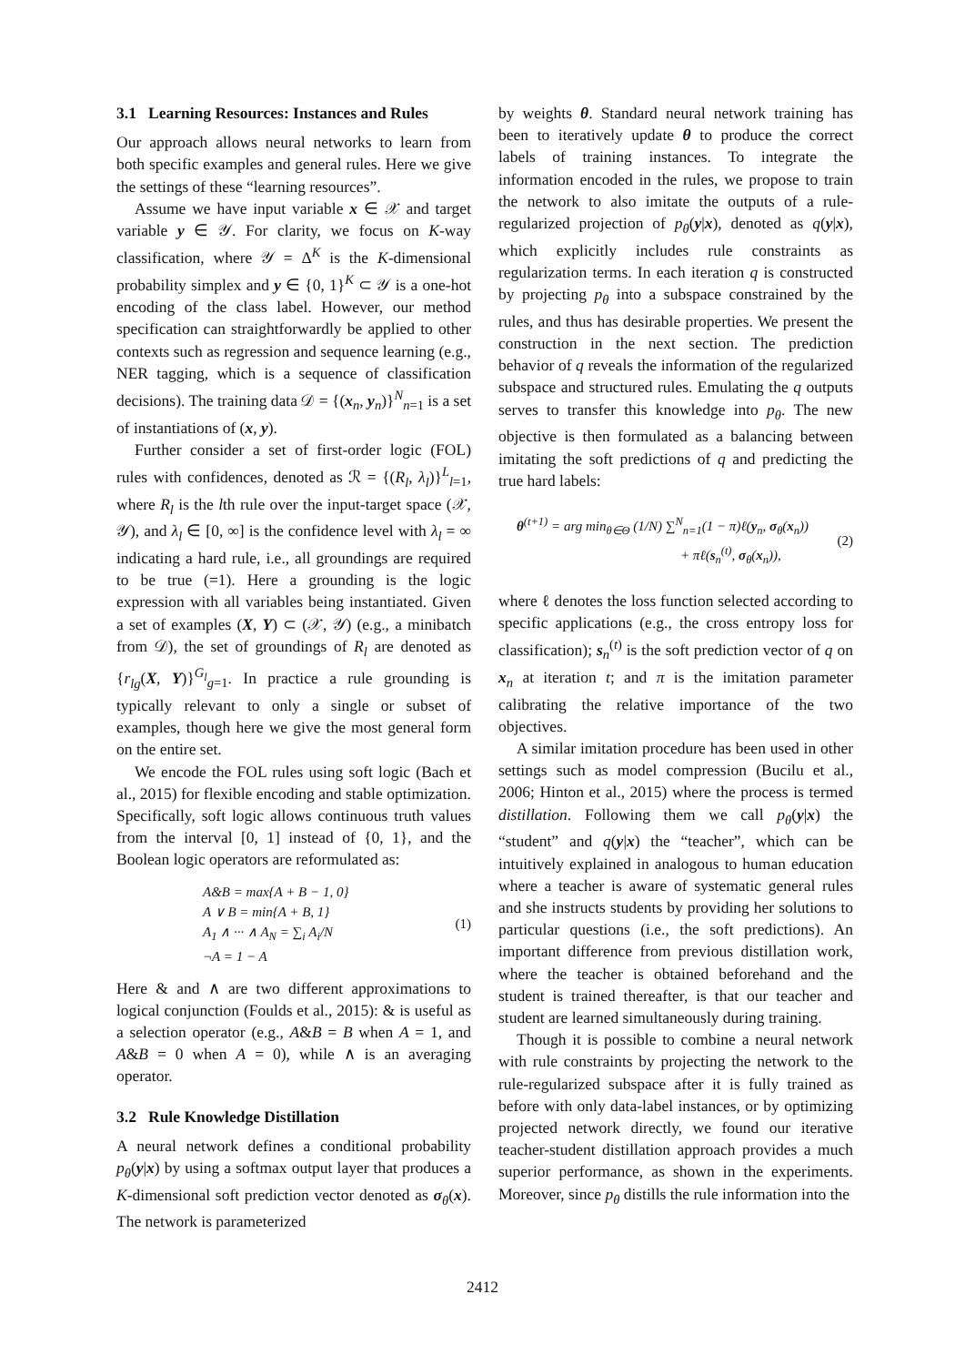3.1 Learning Resources: Instances and Rules
Our approach allows neural networks to learn from both specific examples and general rules. Here we give the settings of these “learning resources”.
Assume we have input variable x ∈ 𝒳 and target variable y ∈ 𝒴. For clarity, we focus on K-way classification, where 𝒴 = Δ<sup>K</sup> is the K-dimensional probability simplex and y ∈ {0, 1}<sup>K</sup> ⊂ 𝒴 is a one-hot encoding of the class label. However, our method specification can straightforwardly be applied to other contexts such as regression and sequence learning (e.g., NER tagging, which is a sequence of classification decisions). The training data 𝒟 = {(x<sub>n</sub>, y<sub>n</sub>)}<sup>N</sup><sub>n=1</sub> is a set of instantiations of (x, y).
Further consider a set of first-order logic (FOL) rules with confidences, denoted as ℛ = {(R<sub>l</sub>, λ<sub>l</sub>)}<sup>L</sup><sub>l=1</sub>, where R<sub>l</sub> is the lth rule over the input-target space (𝒳, 𝒴), and λ<sub>l</sub> ∈ [0, ∞] is the confidence level with λ<sub>l</sub> = ∞ indicating a hard rule, i.e., all groundings are required to be true (=1). Here a grounding is the logic expression with all variables being instantiated. Given a set of examples (X, Y) ⊂ (𝒳, 𝒴) (e.g., a minibatch from 𝒟), the set of groundings of R<sub>l</sub> are denoted as {r<sub>lg</sub>(X, Y)}<sup>G<sub>l</sub></sup><sub>g=1</sub>. In practice a rule grounding is typically relevant to only a single or subset of examples, though here we give the most general form on the entire set.
We encode the FOL rules using soft logic (Bach et al., 2015) for flexible encoding and stable optimization. Specifically, soft logic allows continuous truth values from the interval [0, 1] instead of {0, 1}, and the Boolean logic operators are reformulated as:
A&B = max{A + B − 1, 0}
A ∨ B = min{A + B, 1}
A<sub>1</sub> ∧ ··· ∧ A<sub>N</sub> = ∑<sub>i</sub> A<sub>i</sub>/N
¬A = 1 − A
(1)
Here & and ∧ are two different approximations to logical conjunction (Foulds et al., 2015): & is useful as a selection operator (e.g., A&B = B when A = 1, and A&B = 0 when A = 0), while ∧ is an averaging operator.
3.2 Rule Knowledge Distillation
A neural network defines a conditional probability p<sub>θ</sub>(y|x) by using a softmax output layer that produces a K-dimensional soft prediction vector denoted as σ<sub>θ</sub>(x). The network is parameterized
by weights θ. Standard neural network training has been to iteratively update θ to produce the correct labels of training instances. To integrate the information encoded in the rules, we propose to train the network to also imitate the outputs of a rule-regularized projection of p<sub>θ</sub>(y|x), denoted as q(y|x), which explicitly includes rule constraints as regularization terms. In each iteration q is constructed by projecting p<sub>θ</sub> into a subspace constrained by the rules, and thus has desirable properties. We present the construction in the next section. The prediction behavior of q reveals the information of the regularized subspace and structured rules. Emulating the q outputs serves to transfer this knowledge into p<sub>θ</sub>. The new objective is then formulated as a balancing between imitating the soft predictions of q and predicting the true hard labels:
θ<sup>(t+1)</sup> = arg min<sub>θ∈Θ</sub> (1/N) ∑<sup>N</sup><sub>n=1</sub>(1 − π)ℓ(y<sub>n</sub>, σ<sub>θ</sub>(x<sub>n</sub>))
+ πℓ(s<sub>n</sub><sup>(t)</sup>, σ<sub>θ</sub>(x<sub>n</sub>)),
(2)
where ℓ denotes the loss function selected according to specific applications (e.g., the cross entropy loss for classification); s<sub>n</sub><sup>(t)</sup> is the soft prediction vector of q on x<sub>n</sub> at iteration t; and π is the imitation parameter calibrating the relative importance of the two objectives.
A similar imitation procedure has been used in other settings such as model compression (Bucilu et al., 2006; Hinton et al., 2015) where the process is termed distillation. Following them we call p<sub>θ</sub>(y|x) the “student” and q(y|x) the “teacher”, which can be intuitively explained in analogous to human education where a teacher is aware of systematic general rules and she instructs students by providing her solutions to particular questions (i.e., the soft predictions). An important difference from previous distillation work, where the teacher is obtained beforehand and the student is trained thereafter, is that our teacher and student are learned simultaneously during training.
Though it is possible to combine a neural network with rule constraints by projecting the network to the rule-regularized subspace after it is fully trained as before with only data-label instances, or by optimizing projected network directly, we found our iterative teacher-student distillation approach provides a much superior performance, as shown in the experiments. Moreover, since p<sub>θ</sub> distills the rule information into the
2412